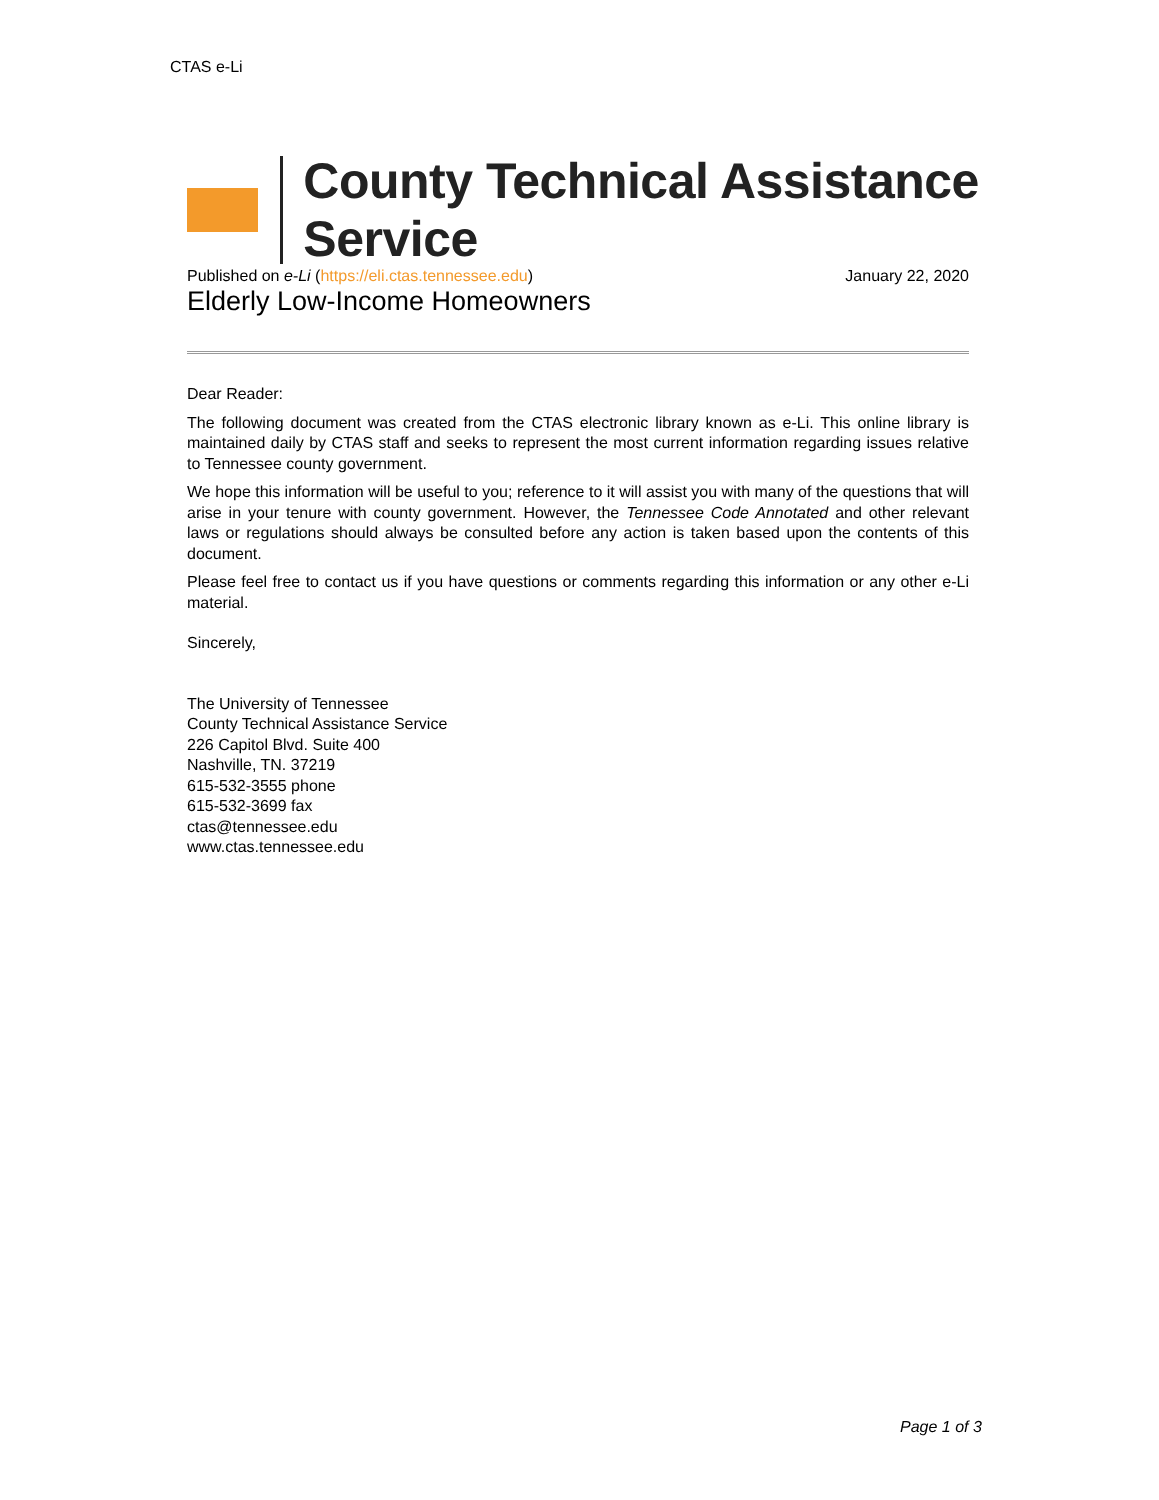CTAS e-Li
County Technical Assistance Service
Published on e-Li (https://eli.ctas.tennessee.edu)
January 22, 2020
Elderly Low-Income Homeowners
Dear Reader:
The following document was created from the CTAS electronic library known as e-Li. This online library is maintained daily by CTAS staff and seeks to represent the most current information regarding issues relative to Tennessee county government.
We hope this information will be useful to you; reference to it will assist you with many of the questions that will arise in your tenure with county government. However, the Tennessee Code Annotated and other relevant laws or regulations should always be consulted before any action is taken based upon the contents of this document.
Please feel free to contact us if you have questions or comments regarding this information or any other e-Li material.
Sincerely,
The University of Tennessee
County Technical Assistance Service
226 Capitol Blvd. Suite 400
Nashville, TN. 37219
615-532-3555 phone
615-532-3699 fax
ctas@tennessee.edu
www.ctas.tennessee.edu
Page 1 of 3